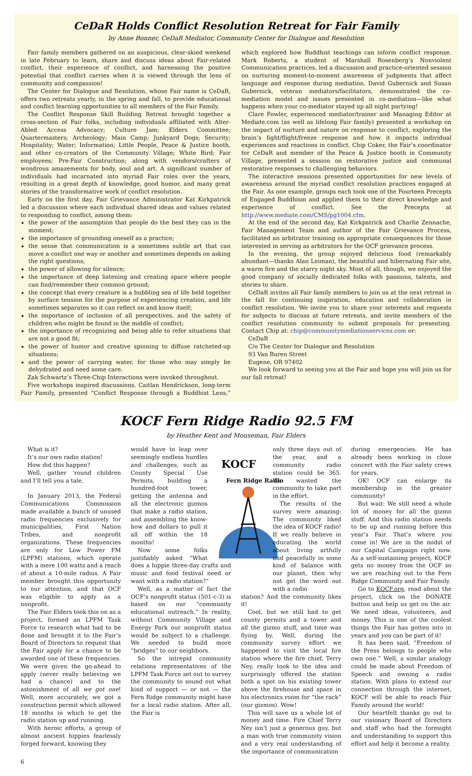CeDaR Holds Conflict Resolution Retreat for Fair Family
by Anne Bonner, CeDaR Mediator, Community Center for Dialogue and Resolution
Fair family members gathered on an auspicious, clear-skied weekend in late February to learn, share and discuss ideas about Fair-related conflict, their experience of conflict, and harnessing the positive potential that conflict carries when it is viewed through the lens of community and compassion!
The Center for Dialogue and Resolution, whose Fair name is CeDaR, offers two retreats yearly, in the spring and fall, to provide educational and conflict learning opportunities to all members of the Fair Family.
The Conflict Response Skill Building Retreat brought together a cross-section of Fair folks, including individuals affiliated with Alter-Abled Access Advocacy; Culture Jam; Elders Committee; Quartermasters; Archeology; Main Camp; Junkyard Dogs; Security; Hospitality; Water; Information; Little People, Peace & Justice booth, and other co-creators of the Community Village; White Bird; Fair employees; Pre-Fair Construction; along with vendors/crafters of wondrous amazements for body, soul and art. A significant number of individuals had incarnated into myriad Fair roles over the years, resulting in a great depth of knowledge, good humor, and many great stories of the transformative work of conflict resolution.
Early on the first day, Fair Grievance Administrator Kat Kirkpatrick led a discussion where each individual shared ideas and values related to responding to conflict, among them:
the power of the assumption that people do the best they can in the moment;
the importance of grounding oneself as a practice;
the sense that communication is a sometimes subtle art that can move a conflict one way or another and sometimes depends on asking the right questions;
the power of allowing for silence;
the importance of deep listening and creating space where people can find/remember their common ground;
the concept that every creature is a bubbling sea of life held together by surface tension for the purpose of experiencing creation, and life sometimes separates so it can reflect on and know itself;
the importance of inclusion of all perspectives, and the safety of children who might be found in the middle of conflict;
the importance of recognizing and being able to refer situations that are not a good fit;
the power of humor and creative spinning to diffuse ratcheted-up situations;
and the power of carrying water, for those who may simply be dehydrated and need some care.
Zak Schwartz’s Three-Chip Interactions were invoked throughout.
Five workshops inspired discussions. Caitlan Hendrickson, long-term Fair Family, presented “Conflict Response through a Buddhist Lens,” which explored how Buddhist teachings can inform conflict response. Mark Roberts, a student of Marshall Rosenberg’s Nonviolent Communication practices, led a discussion and practice-oriented session on nurturing moment-to-moment awareness of judgments that affect language and response during mediation. David Gubernick and Susan Gubernick, veteran mediators/facilitators, demonstrated the co-mediation model and issues presented in co-mediation—like what happens when your co-mediator stayed up all night partying!
Clare Fowler, experienced mediator/trainer and Managing Editor at Mediate.com (as well as lifelong Fair family) presented a workshop on the impact of nurture and nature on response to conflict, exploring the brain’s fight/flight/freeze response and how it impacts individual experiences and reactions in conflict. Chip Coker, the Fair’s coordinator for CeDaR and member of the Peace & Justice booth in Community Village, presented a session on restorative justice and communal restorative responses to challenging behaviors.
The interactive sessions presented opportunities for new levels of awareness around the myriad conflict resolution practices engaged at the Fair. As one example, groups each took one of the Fourteen Precepts of Engaged Buddhism and applied them to their direct knowledge and experience of conflict. See the Precepts at http://www.mediate.com/CMS/pg1004.cfm.
At the end of the second day, Kat Kirkpatrick and Charlie Zennache, Fair Management Team and author of the Fair Grievance Process, facilitated an arbitrator training on appropriate consequences for those interested in serving as arbitrators for the OCF grievance process.
In the evening, the group enjoyed delicious food (remarkably abundant—thanks Alan Leiman), the beautiful and hibernating Fair site, a warm fire and the starry night sky. Most of all, though, we enjoyed the good company of socially dedicated folks with passions, talents, and stories to share.
CeDaR invites all Fair family members to join us at the next retreat in the fall for continuing inspiration, education and collaboration in conflict resolution. We invite you to share your interests and requests for subjects to discuss at future retreats, and invite members of the conflict resolution community to submit proposals for presenting. Contact Chip at: chip@communitymediationservices.com or:
CeDaR
C/o The Center for Dialogue and Resolution
93 Van Buren Street
Eugene, OR 97402
We look forward to seeing you at the Fair and hope you will join us for our fall retreat!
KOCF Fern Ridge Radio 92.5 FM
by Heather Kent and Mouseman, Fair Elders
What is it?
It’s our own radio station!
How did this happen?
Well, gather ‘round children and I’ll tell you a tale.
In January 2013, the Federal Communications Commission made available a bunch of unused radio frequencies exclusively for municipalities, First Nation Tribes, and nonprofit organizations. These frequencies are only for Low Power FM (LPFM) stations, which operate with a mere 100 watts and a reach of about a 10-mile radius. A Fair member brought this opportunity to our attention, and that OCF was eligible to apply as a nonprofit.
The Fair Elders took this on as a project, formed an LPFM Task Force to research what had to be done and brought it to the Fair’s Board of Directors to request that the Fair apply for a chance to be awarded one of these frequencies. We were given the go-ahead to apply (never really believing we had a chance) and to the astonishment of all we got one! Well, more accurately, we got a construction permit which allowed 18 months in which to get the radio station up and running.
With heroic efforts, a group of almost ancient hippies fearlessly forged forward, knowing they
KOCF
Fern Ridge Radio
would have to leap over seemingly endless hurdles and challenges, such as County Special Use Permits, building a hundred-foot tower, getting the antenna and all the electronic gizmos that make a radio station, and assembling the know-how and dollars to pull it all off within the 18 months!
Now some folks justifiably asked “What does a hippie three-day crafts and music and food festival need or want with a radio station?”
Well, as a matter of fact the OCF’s nonprofit status (501-c-3) is based on our “community educational outreach.” In reality, without Community Village and Energy Park our nonprofit status would be subject to a challenge. We needed to build more “bridges” to our neighbors.
So the intrepid community relations representatives of the LPFM Task Force set out to survey the community to sound out what kind of support — or not — the Fern Ridge community might have for a local radio station. After all, the Fair is
only three days out of the year, and a community radio station could be 365. We wanted the community to take part in the effort.
The results of the survey were amazing: The community liked the idea of KOCF radio! If we really believe in educating the world about living artfully and peacefully in some kind of balance with our planet, then why not get the word out with a radio
station? And the community likes it!
Cool, but we still had to get county permits and a tower and all the gizmo stuff, and time was flying by. Well, during the community survey effort we happened to visit the local fire station where the fire chief, Terry Ney, really took to the idea and surprisingly offered the station both a spot on his existing tower above the firehouse and space in his electronics room for “the rack” (our gizmos). Wow!
This will save us a whole lot of money and time. Fire Chief Terry Ney isn’t just a generous guy, but a man with true community vision and a very real understanding of the importance of communication
during emergencies. He has already been working in close concert with the Fair safety crews for years.
OK! OCF can enlarge its membership in the greater community!
But wait: We still need a whole lot of money for all the gizmo stuff. And this radio station needs to be up and running before this year’s Fair. That’s where you come in! We are in the midst of our Capital Campaign right now. As a self-sustaining project, KOCF gets no money from the OCF so we are reaching out to the Fern Ridge Community and Fair Family.
Go to KOCF.org, read about the project, click on the DONATE button and help us get on the air. We need ideas, volunteers, and money. This is one of the coolest things the Fair has gotten into in years and you can be part of it!
It has been said, “Freedom of the Press belongs to people who own one.” Well, a similar analogy could be made about Freedom of Speech and owning a radio station. With plans to extend our connection through the internet, KOCF will be able to reach Fair Family around the world!
Our heartfelt thanks go out to our visionary Board of Directors and staff who had the foresight and understanding to support this effort and help it become a reality.
6